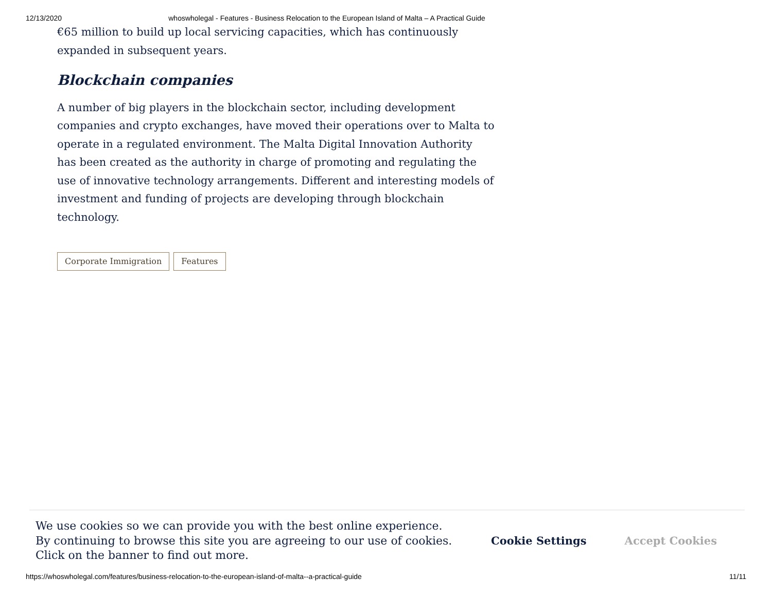12/13/2020 whoswholegal - Features - Business Relocation to the European Island of Malta – A Practical Guide
€65 million to build up local servicing capacities, which has continuously expanded in subsequent years.
Blockchain companies
A number of big players in the blockchain sector, including development companies and crypto exchanges, have moved their operations over to Malta to operate in a regulated environment. The Malta Digital Innovation Authority has been created as the authority in charge of promoting and regulating the use of innovative technology arrangements. Different and interesting models of investment and funding of projects are developing through blockchain technology.
Corporate Immigration Features
We use cookies so we can provide you with the best online experience.
By continuing to browse this site you are agreeing to our use of cookies.
Click on the banner to find out more.
Cookie Settings Accept Cookies
https://whoswholegal.com/features/business-relocation-to-the-european-island-of-malta--a-practical-guide 11/11